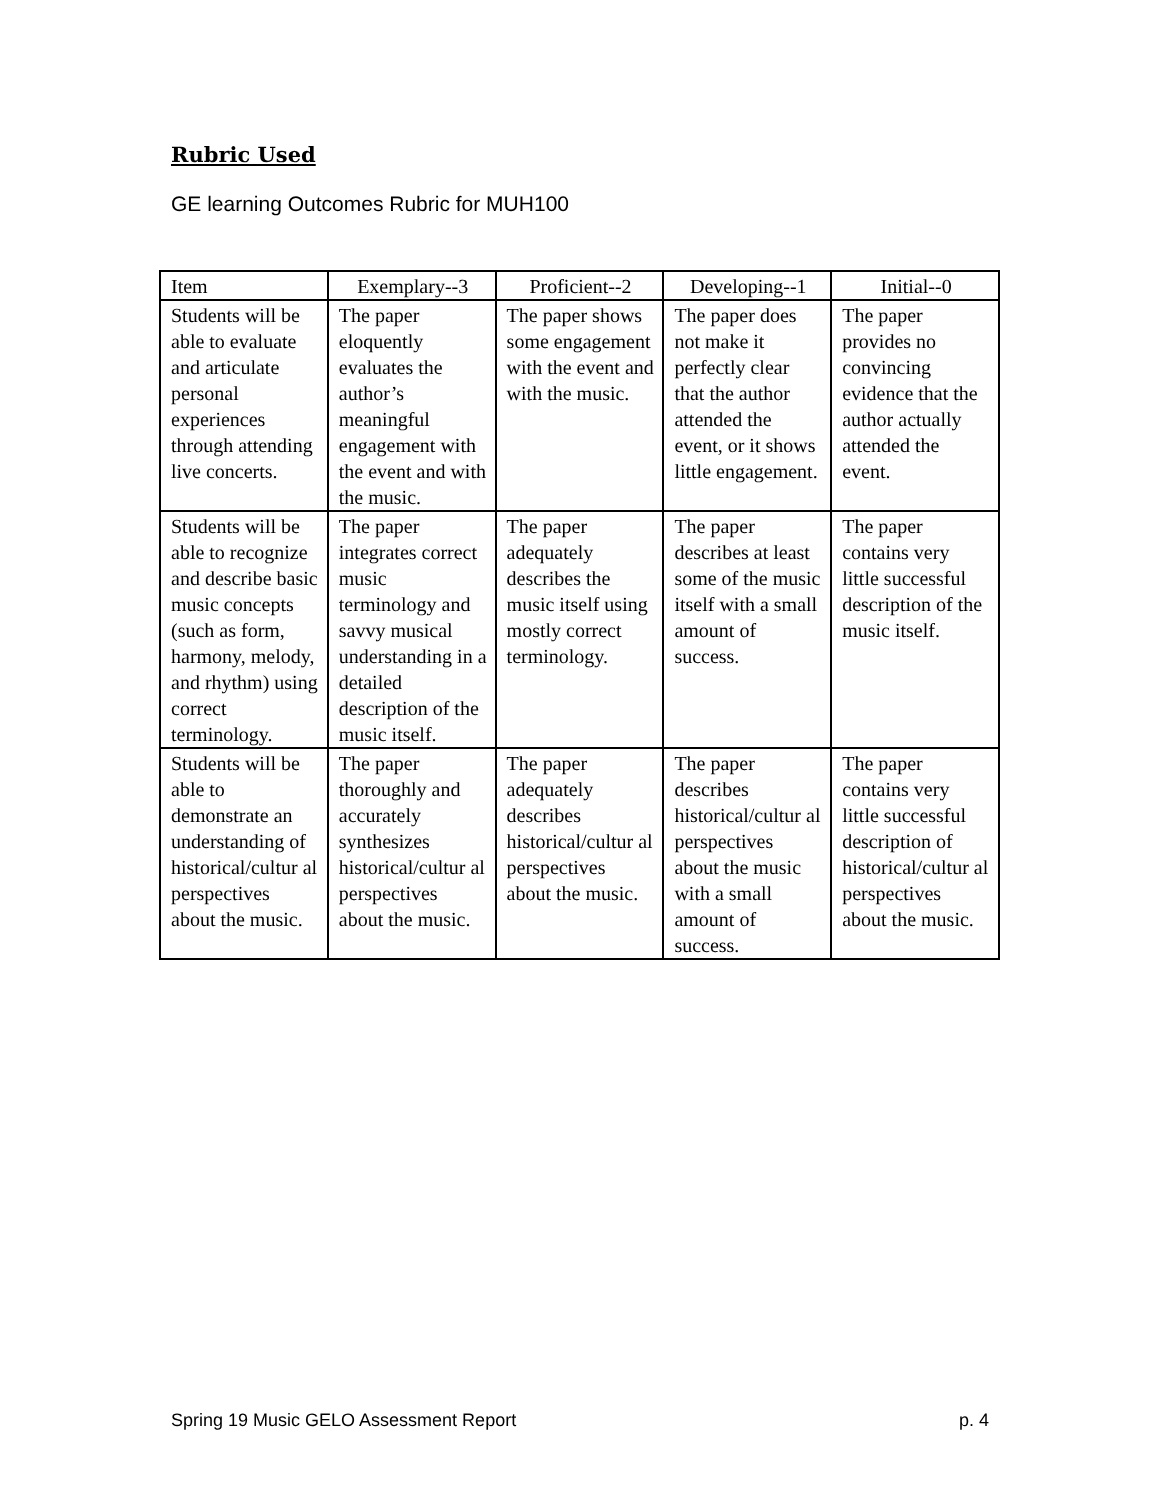Rubric Used
GE learning Outcomes Rubric for MUH100
| Item | Exemplary--3 | Proficient--2 | Developing--1 | Initial--0 |
| --- | --- | --- | --- | --- |
| Students will be able to evaluate and articulate personal experiences through attending live concerts. | The paper eloquently evaluates the author’s meaningful engagement with the event and with the music. | The paper shows some engagement with the event and with the music. | The paper does not make it perfectly clear that the author attended the event, or it shows little engagement. | The paper provides no convincing evidence that the author actually attended the event. |
| Students will be able to recognize and describe basic music concepts (such as form, harmony, melody, and rhythm) using correct terminology. | The paper integrates correct music terminology and savvy musical understanding in a detailed description of the music itself. | The paper adequately describes the music itself using mostly correct terminology. | The paper describes at least some of the music itself with a small amount of success. | The paper contains very little successful description of the music itself. |
| Students will be able to demonstrate an understanding of historical/cultur al perspectives about the music. | The paper thoroughly and accurately synthesizes historical/cultur al perspectives about the music. | The paper adequately describes historical/cultur al perspectives about the music. | The paper describes historical/cultur al perspectives about the music with a small amount of success. | The paper contains very little successful description of historical/cultur al perspectives about the music. |
Spring 19 Music GELO Assessment Report p. 4